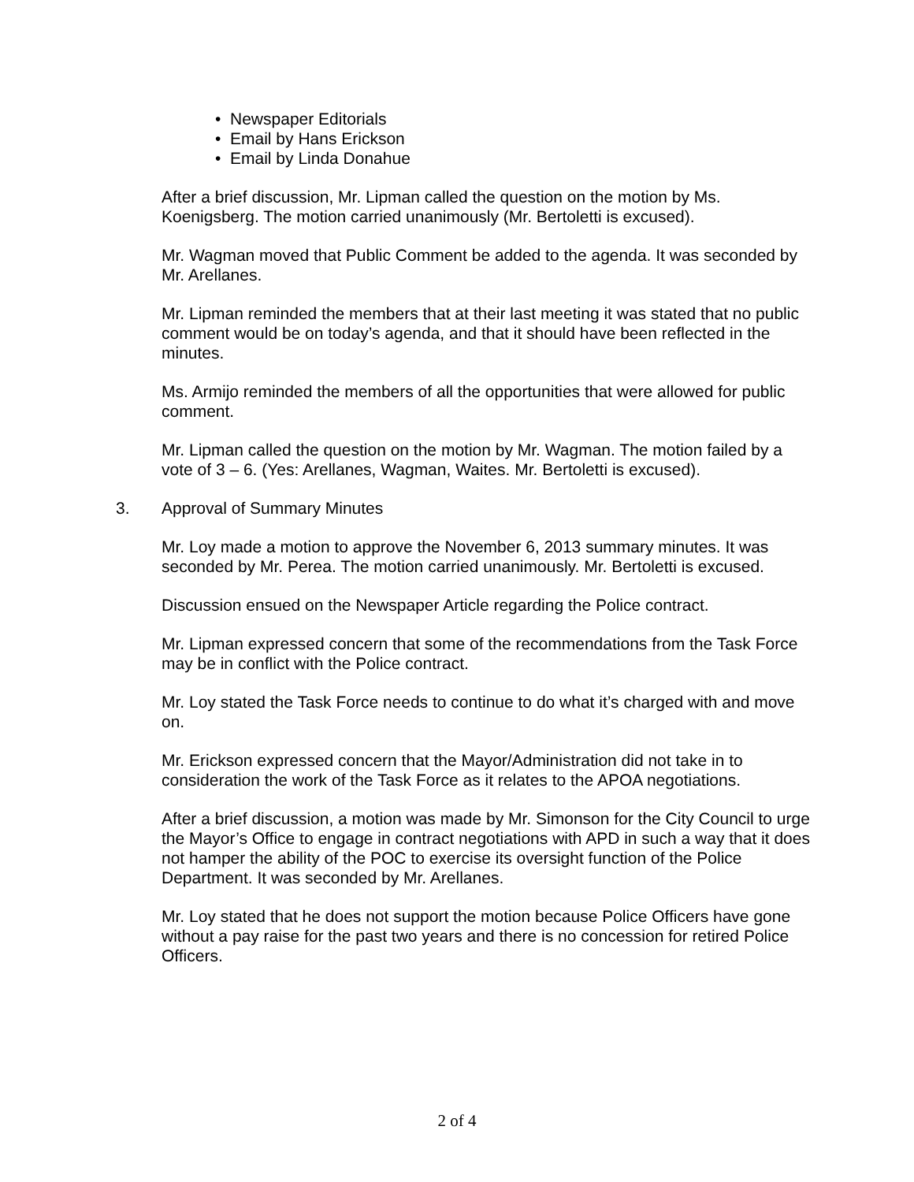• Newspaper Editorials
• Email by Hans Erickson
• Email by Linda Donahue
After a brief discussion, Mr. Lipman called the question on the motion by Ms. Koenigsberg. The motion carried unanimously (Mr. Bertoletti is excused).
Mr. Wagman moved that Public Comment be added to the agenda. It was seconded by Mr. Arellanes.
Mr. Lipman reminded the members that at their last meeting it was stated that no public comment would be on today’s agenda, and that it should have been reflected in the minutes.
Ms. Armijo reminded the members of all the opportunities that were allowed for public comment.
Mr. Lipman called the question on the motion by Mr. Wagman. The motion failed by a vote of 3 – 6. (Yes: Arellanes, Wagman, Waites. Mr. Bertoletti is excused).
3. Approval of Summary Minutes
Mr. Loy made a motion to approve the November 6, 2013 summary minutes. It was seconded by Mr. Perea. The motion carried unanimously. Mr. Bertoletti is excused.
Discussion ensued on the Newspaper Article regarding the Police contract.
Mr. Lipman expressed concern that some of the recommendations from the Task Force may be in conflict with the Police contract.
Mr. Loy stated the Task Force needs to continue to do what it’s charged with and move on.
Mr. Erickson expressed concern that the Mayor/Administration did not take in to consideration the work of the Task Force as it relates to the APOA negotiations.
After a brief discussion, a motion was made by Mr. Simonson for the City Council to urge the Mayor’s Office to engage in contract negotiations with APD in such a way that it does not hamper the ability of the POC to exercise its oversight function of the Police Department. It was seconded by Mr. Arellanes.
Mr. Loy stated that he does not support the motion because Police Officers have gone without a pay raise for the past two years and there is no concession for retired Police Officers.
2 of 4